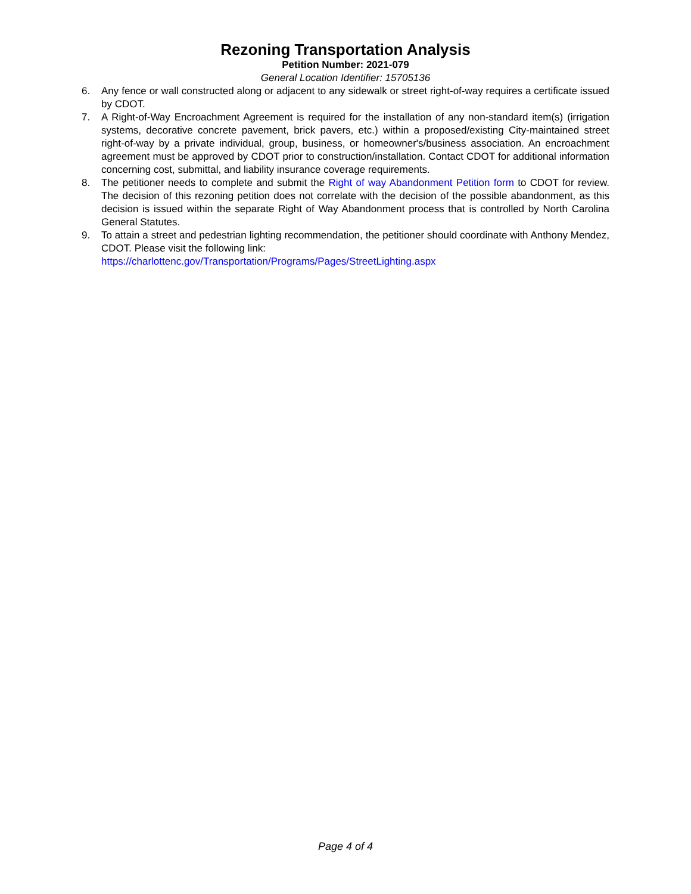Rezoning Transportation Analysis
Petition Number: 2021-079
General Location Identifier: 15705136
6. Any fence or wall constructed along or adjacent to any sidewalk or street right-of-way requires a certificate issued by CDOT.
7. A Right-of-Way Encroachment Agreement is required for the installation of any non-standard item(s) (irrigation systems, decorative concrete pavement, brick pavers, etc.) within a proposed/existing City-maintained street right-of-way by a private individual, group, business, or homeowner's/business association. An encroachment agreement must be approved by CDOT prior to construction/installation. Contact CDOT for additional information concerning cost, submittal, and liability insurance coverage requirements.
8. The petitioner needs to complete and submit the Right of way Abandonment Petition form to CDOT for review. The decision of this rezoning petition does not correlate with the decision of the possible abandonment, as this decision is issued within the separate Right of Way Abandonment process that is controlled by North Carolina General Statutes.
9. To attain a street and pedestrian lighting recommendation, the petitioner should coordinate with Anthony Mendez, CDOT. Please visit the following link:
https://charlottenc.gov/Transportation/Programs/Pages/StreetLighting.aspx
Page 4 of 4